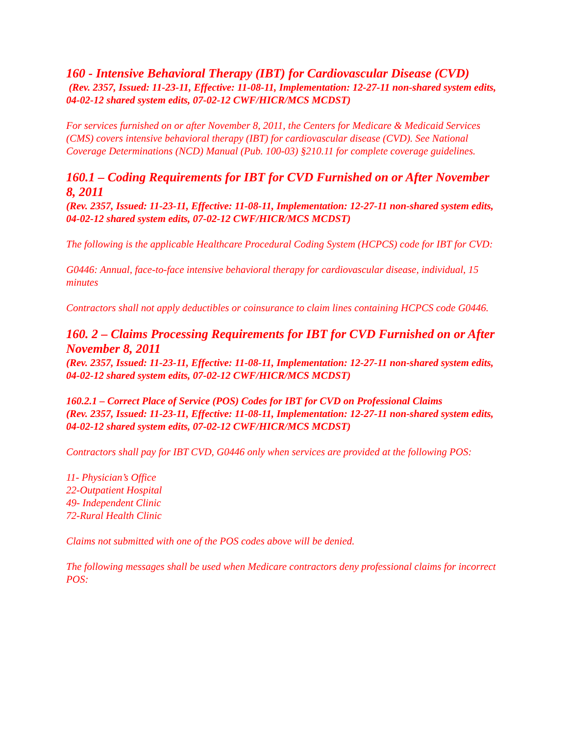160 - Intensive Behavioral Therapy (IBT) for Cardiovascular Disease (CVD)
(Rev. 2357, Issued: 11-23-11, Effective: 11-08-11, Implementation: 12-27-11 non-shared system edits, 04-02-12 shared system edits, 07-02-12 CWF/HICR/MCS MCDST)
For services furnished on or after November 8, 2011, the Centers for Medicare & Medicaid Services (CMS) covers intensive behavioral therapy (IBT) for cardiovascular disease (CVD). See National Coverage Determinations (NCD) Manual (Pub. 100-03) §210.11 for complete coverage guidelines.
160.1 – Coding Requirements for IBT for CVD Furnished on or After November 8, 2011
(Rev. 2357, Issued: 11-23-11, Effective: 11-08-11, Implementation: 12-27-11 non-shared system edits, 04-02-12 shared system edits, 07-02-12 CWF/HICR/MCS MCDST)
The following is the applicable Healthcare Procedural Coding System (HCPCS) code for IBT for CVD:
G0446: Annual, face-to-face intensive behavioral therapy for cardiovascular disease, individual, 15 minutes
Contractors shall not apply deductibles or coinsurance to claim lines containing HCPCS code G0446.
160. 2 – Claims Processing Requirements for IBT for CVD Furnished on or After November 8, 2011
(Rev. 2357, Issued: 11-23-11, Effective: 11-08-11, Implementation: 12-27-11 non-shared system edits, 04-02-12 shared system edits, 07-02-12 CWF/HICR/MCS MCDST)
160.2.1 – Correct Place of Service (POS) Codes for IBT for CVD on Professional Claims
(Rev. 2357, Issued: 11-23-11, Effective: 11-08-11, Implementation: 12-27-11 non-shared system edits, 04-02-12 shared system edits, 07-02-12 CWF/HICR/MCS MCDST)
Contractors shall pay for IBT CVD, G0446 only when services are provided at the following POS:
11- Physician’s Office
22-Outpatient Hospital
49- Independent Clinic
72-Rural Health Clinic
Claims not submitted with one of the POS codes above will be denied.
The following messages shall be used when Medicare contractors deny professional claims for incorrect POS: